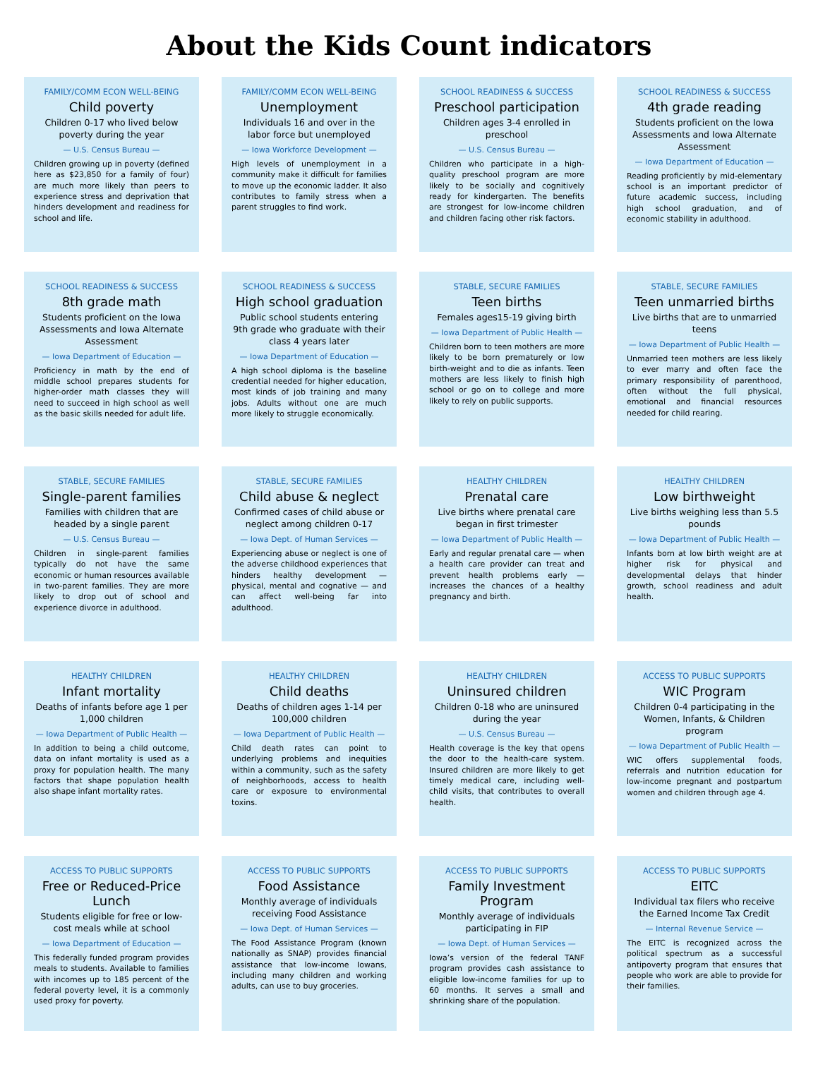About the Kids Count indicators
FAMILY/COMM ECON WELL-BEING
Child poverty
Children 0-17 who lived below poverty during the year
— U.S. Census Bureau —
Children growing up in poverty (defined here as $23,850 for a family of four) are much more likely than peers to experience stress and deprivation that hinders development and readiness for school and life.
FAMILY/COMM ECON WELL-BEING
Unemployment
Individuals 16 and over in the labor force but unemployed
— Iowa Workforce Development —
High levels of unemployment in a community make it difficult for families to move up the economic ladder. It also contributes to family stress when a parent struggles to find work.
SCHOOL READINESS & SUCCESS
Preschool participation
Children ages 3-4 enrolled in preschool
— U.S. Census Bureau —
Children who participate in a high-quality preschool program are more likely to be socially and cognitively ready for kindergarten. The benefits are strongest for low-income children and children facing other risk factors.
SCHOOL READINESS & SUCCESS
4th grade reading
Students proficient on the Iowa Assessments and Iowa Alternate Assessment
— Iowa Department of Education —
Reading proficiently by mid-elementary school is an important predictor of future academic success, including high school graduation, and of economic stability in adulthood.
SCHOOL READINESS & SUCCESS
8th grade math
Students proficient on the Iowa Assessments and Iowa Alternate Assessment
— Iowa Department of Education —
Proficiency in math by the end of middle school prepares students for higher-order math classes they will need to succeed in high school as well as the basic skills needed for adult life.
SCHOOL READINESS & SUCCESS
High school graduation
Public school students entering 9th grade who graduate with their class 4 years later
— Iowa Department of Education —
A high school diploma is the baseline credential needed for higher education, most kinds of job training and many jobs. Adults without one are much more likely to struggle economically.
STABLE, SECURE FAMILIES
Teen births
Females ages15-19 giving birth
— Iowa Department of Public Health —
Children born to teen mothers are more likely to be born prematurely or low birth-weight and to die as infants. Teen mothers are less likely to finish high school or go on to college and more likely to rely on public supports.
STABLE, SECURE FAMILIES
Teen unmarried births
Live births that are to unmarried teens
— Iowa Department of Public Health —
Unmarried teen mothers are less likely to ever marry and often face the primary responsibility of parenthood, often without the full physical, emotional and financial resources needed for child rearing.
STABLE, SECURE FAMILIES
Single-parent families
Families with children that are headed by a single parent
— U.S. Census Bureau —
Children in single-parent families typically do not have the same economic or human resources available in two-parent families. They are more likely to drop out of school and experience divorce in adulthood.
STABLE, SECURE FAMILIES
Child abuse & neglect
Confirmed cases of child abuse or neglect among children 0-17
— Iowa Dept. of Human Services —
Experiencing abuse or neglect is one of the adverse childhood experiences that hinders healthy development — physical, mental and cognative — and can affect well-being far into adulthood.
HEALTHY CHILDREN
Prenatal care
Live births where prenatal care began in first trimester
— Iowa Department of Public Health —
Early and regular prenatal care — when a health care provider can treat and prevent health problems early — increases the chances of a healthy pregnancy and birth.
HEALTHY CHILDREN
Low birthweight
Live births weighing less than 5.5 pounds
— Iowa Department of Public Health —
Infants born at low birth weight are at higher risk for physical and developmental delays that hinder growth, school readiness and adult health.
HEALTHY CHILDREN
Infant mortality
Deaths of infants before age 1 per 1,000 children
— Iowa Department of Public Health —
In addition to being a child outcome, data on infant mortality is used as a proxy for population health. The many factors that shape population health also shape infant mortality rates.
HEALTHY CHILDREN
Child deaths
Deaths of children ages 1-14 per 100,000 children
— Iowa Department of Public Health —
Child death rates can point to underlying problems and inequities within a community, such as the safety of neighborhoods, access to health care or exposure to environmental toxins.
HEALTHY CHILDREN
Uninsured children
Children 0-18 who are uninsured during the year
— U.S. Census Bureau —
Health coverage is the key that opens the door to the health-care system. Insured children are more likely to get timely medical care, including well-child visits, that contributes to overall health.
ACCESS TO PUBLIC SUPPORTS
WIC Program
Children 0-4 participating in the Women, Infants, & Children program
— Iowa Department of Public Health —
WIC offers supplemental foods, referrals and nutrition education for low-income pregnant and postpartum women and children through age 4.
ACCESS TO PUBLIC SUPPORTS
Free or Reduced-Price Lunch
Students eligible for free or low-cost meals while at school
— Iowa Department of Education —
This federally funded program provides meals to students. Available to families with incomes up to 185 percent of the federal poverty level, it is a commonly used proxy for poverty.
ACCESS TO PUBLIC SUPPORTS
Food Assistance
Monthly average of individuals receiving Food Assistance
— Iowa Dept. of Human Services —
The Food Assistance Program (known nationally as SNAP) provides financial assistance that low-income Iowans, including many children and working adults, can use to buy groceries.
ACCESS TO PUBLIC SUPPORTS
Family Investment Program
Monthly average of individuals participating in FIP
— Iowa Dept. of Human Services —
Iowa’s version of the federal TANF program provides cash assistance to eligible low-income families for up to 60 months. It serves a small and shrinking share of the population.
ACCESS TO PUBLIC SUPPORTS
EITC
Individual tax filers who receive the Earned Income Tax Credit
— Internal Revenue Service —
The EITC is recognized across the political spectrum as a successful antipoverty program that ensures that people who work are able to provide for their families.